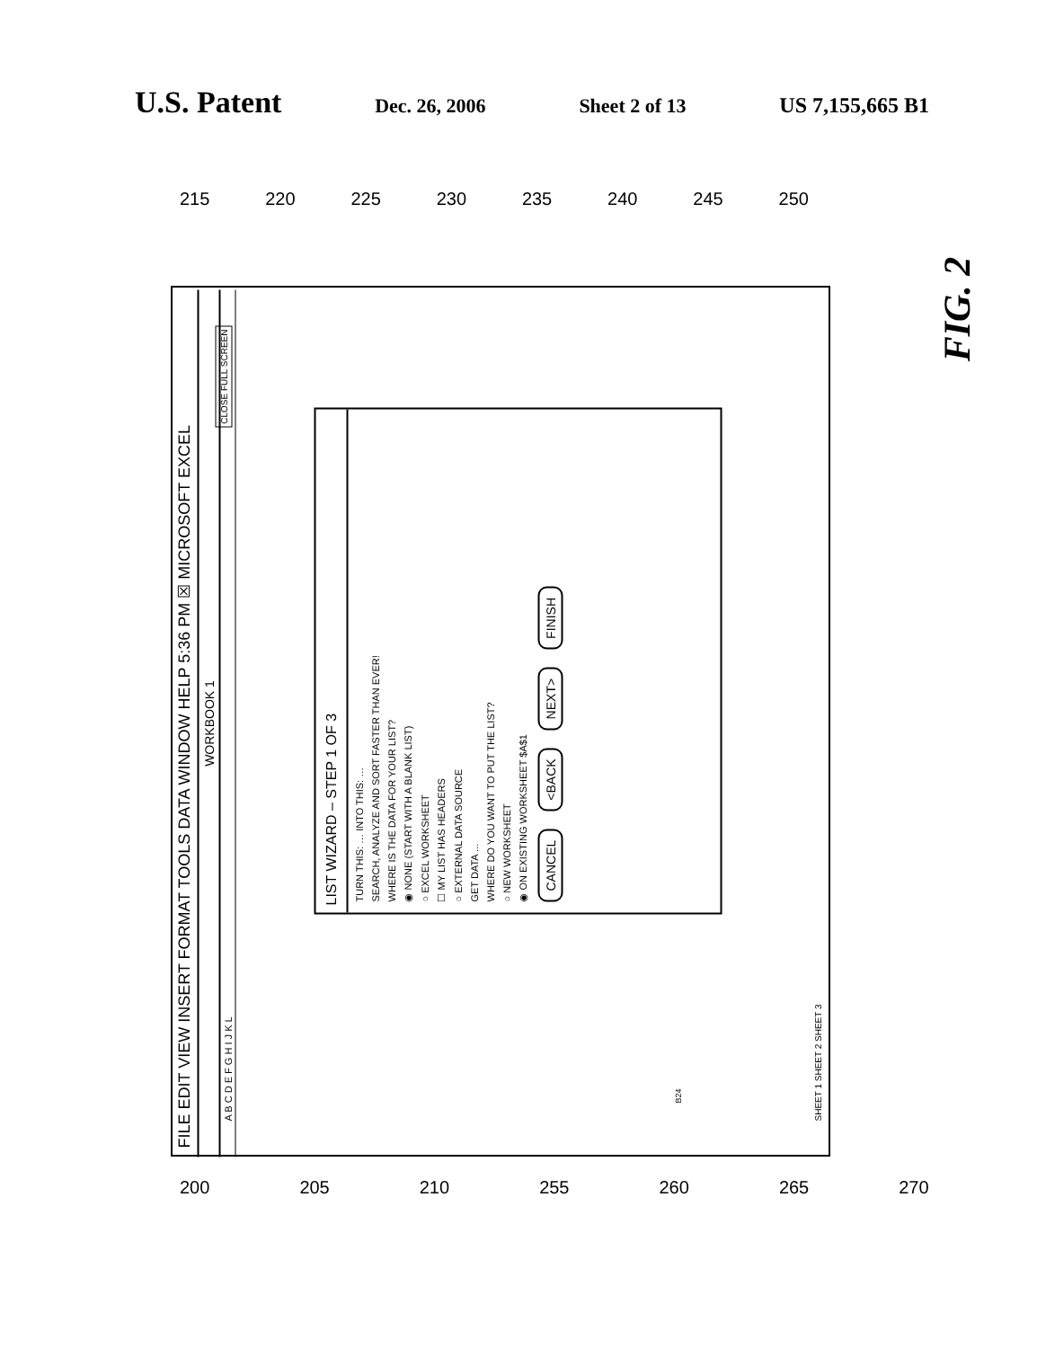U.S. Patent Dec. 26, 2006 Sheet 2 of 13 US 7,155,665 B1
215 220 225 230 235 240 245 250
FILE EDIT VIEW INSERT FORMAT TOOLS DATA WINDOW HELP 5:36 PM ☒ MICROSOFT EXCEL
WORKBOOK 1
A B C D E F G H I J K L
CLOSE FULL SCREEN
LIST WIZARD – STEP 1 OF 3
TURN THIS: … INTO THIS: …
SEARCH, ANALYZE AND SORT FASTER THAN EVER!
WHERE IS THE DATA FOR YOUR LIST?
◉ NONE (START WITH A BLANK LIST)
○ EXCEL WORKSHEET
☐ MY LIST HAS HEADERS
○ EXTERNAL DATA SOURCE
GET DATA ...
WHERE DO YOU WANT TO PUT THE LIST?
○ NEW WORKSHEET
◉ ON EXISTING WORKSHEET $A$1
CANCEL <BACK NEXT> FINISH
B24
SHEET 1 SHEET 2 SHEET 3
200 205 210 255 260 265 270
FIG. 2